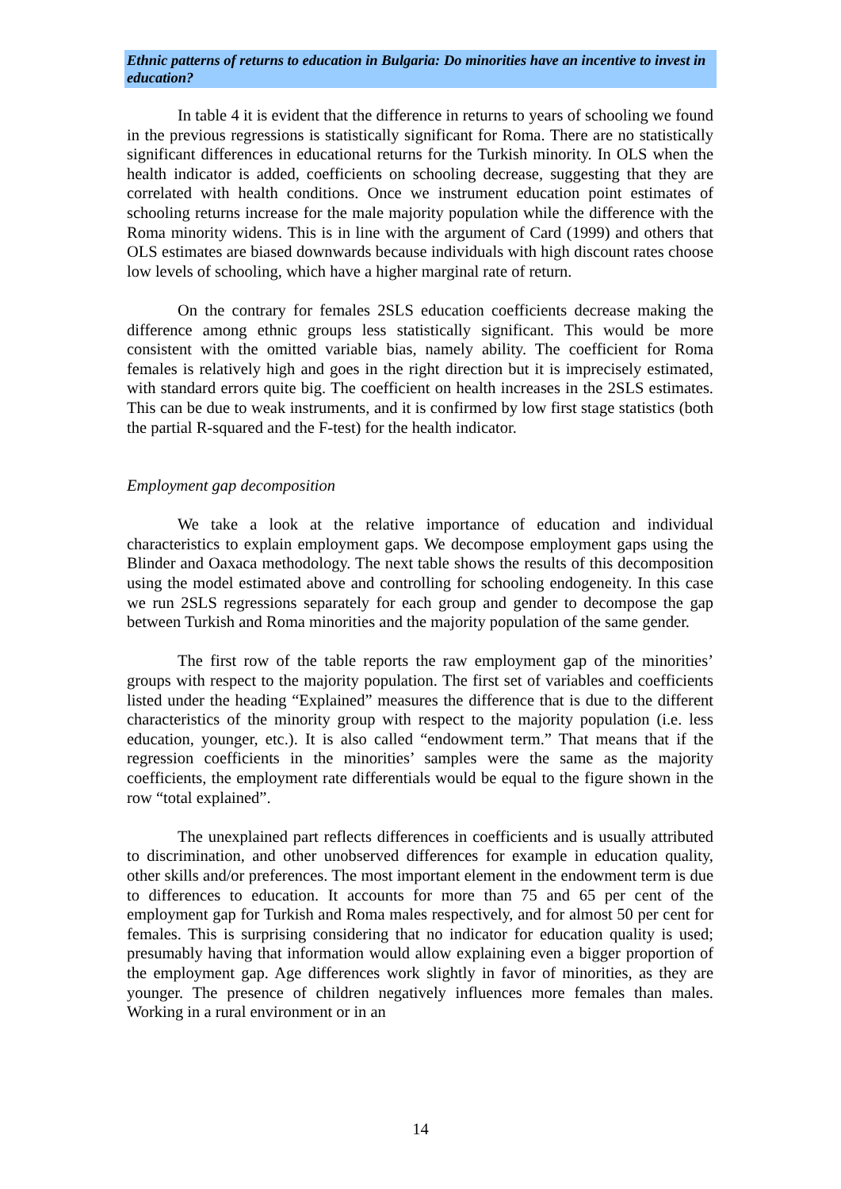Ethnic patterns of returns to education in Bulgaria: Do minorities have an incentive to invest in education?
In table 4 it is evident that the difference in returns to years of schooling we found in the previous regressions is statistically significant for Roma. There are no statistically significant differences in educational returns for the Turkish minority. In OLS when the health indicator is added, coefficients on schooling decrease, suggesting that they are correlated with health conditions. Once we instrument education point estimates of schooling returns increase for the male majority population while the difference with the Roma minority widens. This is in line with the argument of Card (1999) and others that OLS estimates are biased downwards because individuals with high discount rates choose low levels of schooling, which have a higher marginal rate of return.
On the contrary for females 2SLS education coefficients decrease making the difference among ethnic groups less statistically significant. This would be more consistent with the omitted variable bias, namely ability. The coefficient for Roma females is relatively high and goes in the right direction but it is imprecisely estimated, with standard errors quite big. The coefficient on health increases in the 2SLS estimates. This can be due to weak instruments, and it is confirmed by low first stage statistics (both the partial R-squared and the F-test) for the health indicator.
Employment gap decomposition
We take a look at the relative importance of education and individual characteristics to explain employment gaps. We decompose employment gaps using the Blinder and Oaxaca methodology. The next table shows the results of this decomposition using the model estimated above and controlling for schooling endogeneity. In this case we run 2SLS regressions separately for each group and gender to decompose the gap between Turkish and Roma minorities and the majority population of the same gender.
The first row of the table reports the raw employment gap of the minorities’ groups with respect to the majority population. The first set of variables and coefficients listed under the heading “Explained” measures the difference that is due to the different characteristics of the minority group with respect to the majority population (i.e. less education, younger, etc.). It is also called “endowment term.” That means that if the regression coefficients in the minorities’ samples were the same as the majority coefficients, the employment rate differentials would be equal to the figure shown in the row “total explained”.
The unexplained part reflects differences in coefficients and is usually attributed to discrimination, and other unobserved differences for example in education quality, other skills and/or preferences. The most important element in the endowment term is due to differences to education. It accounts for more than 75 and 65 per cent of the employment gap for Turkish and Roma males respectively, and for almost 50 per cent for females. This is surprising considering that no indicator for education quality is used; presumably having that information would allow explaining even a bigger proportion of the employment gap. Age differences work slightly in favor of minorities, as they are younger. The presence of children negatively influences more females than males. Working in a rural environment or in an
14